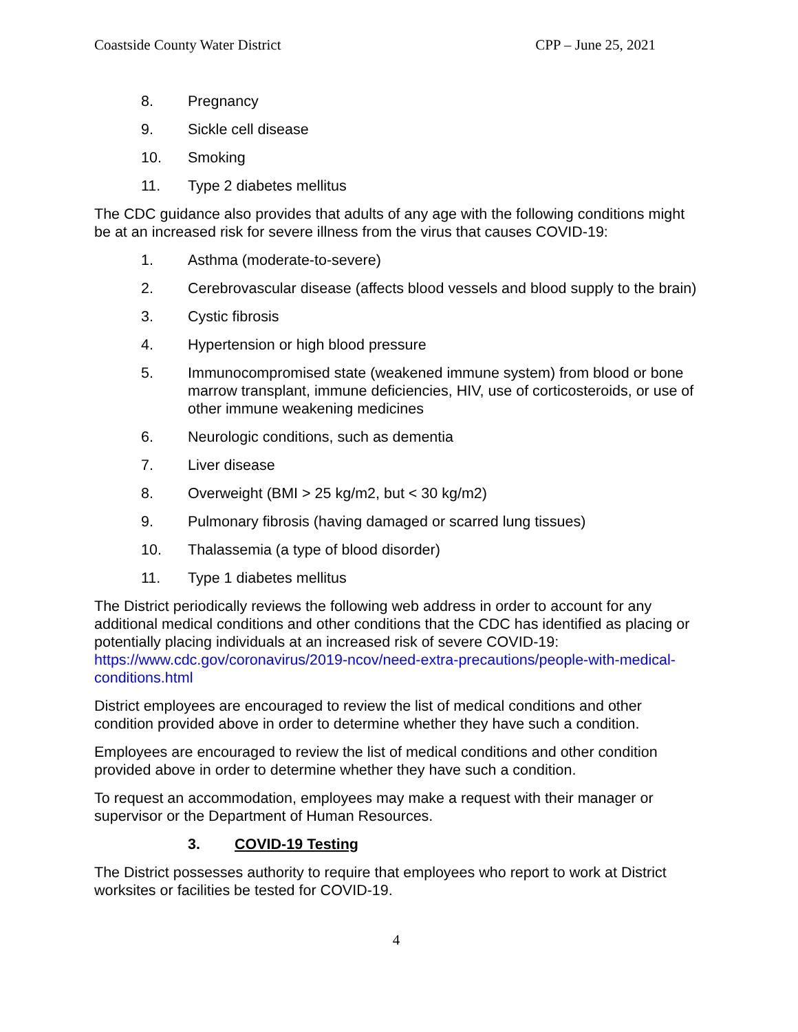Coastside County Water District CPP – June 25, 2021
8. Pregnancy
9. Sickle cell disease
10. Smoking
11. Type 2 diabetes mellitus
The CDC guidance also provides that adults of any age with the following conditions might be at an increased risk for severe illness from the virus that causes COVID-19:
1. Asthma (moderate-to-severe)
2. Cerebrovascular disease (affects blood vessels and blood supply to the brain)
3. Cystic fibrosis
4. Hypertension or high blood pressure
5. Immunocompromised state (weakened immune system) from blood or bone marrow transplant, immune deficiencies, HIV, use of corticosteroids, or use of other immune weakening medicines
6. Neurologic conditions, such as dementia
7. Liver disease
8. Overweight (BMI > 25 kg/m2, but < 30 kg/m2)
9. Pulmonary fibrosis (having damaged or scarred lung tissues)
10. Thalassemia (a type of blood disorder)
11. Type 1 diabetes mellitus
The District periodically reviews the following web address in order to account for any additional medical conditions and other conditions that the CDC has identified as placing or potentially placing individuals at an increased risk of severe COVID-19: https://www.cdc.gov/coronavirus/2019-ncov/need-extra-precautions/people-with-medical-conditions.html
District employees are encouraged to review the list of medical conditions and other condition provided above in order to determine whether they have such a condition.
Employees are encouraged to review the list of medical conditions and other condition provided above in order to determine whether they have such a condition.
To request an accommodation, employees may make a request with their manager or supervisor or the Department of Human Resources.
3. COVID-19 Testing
The District possesses authority to require that employees who report to work at District worksites or facilities be tested for COVID-19.
4